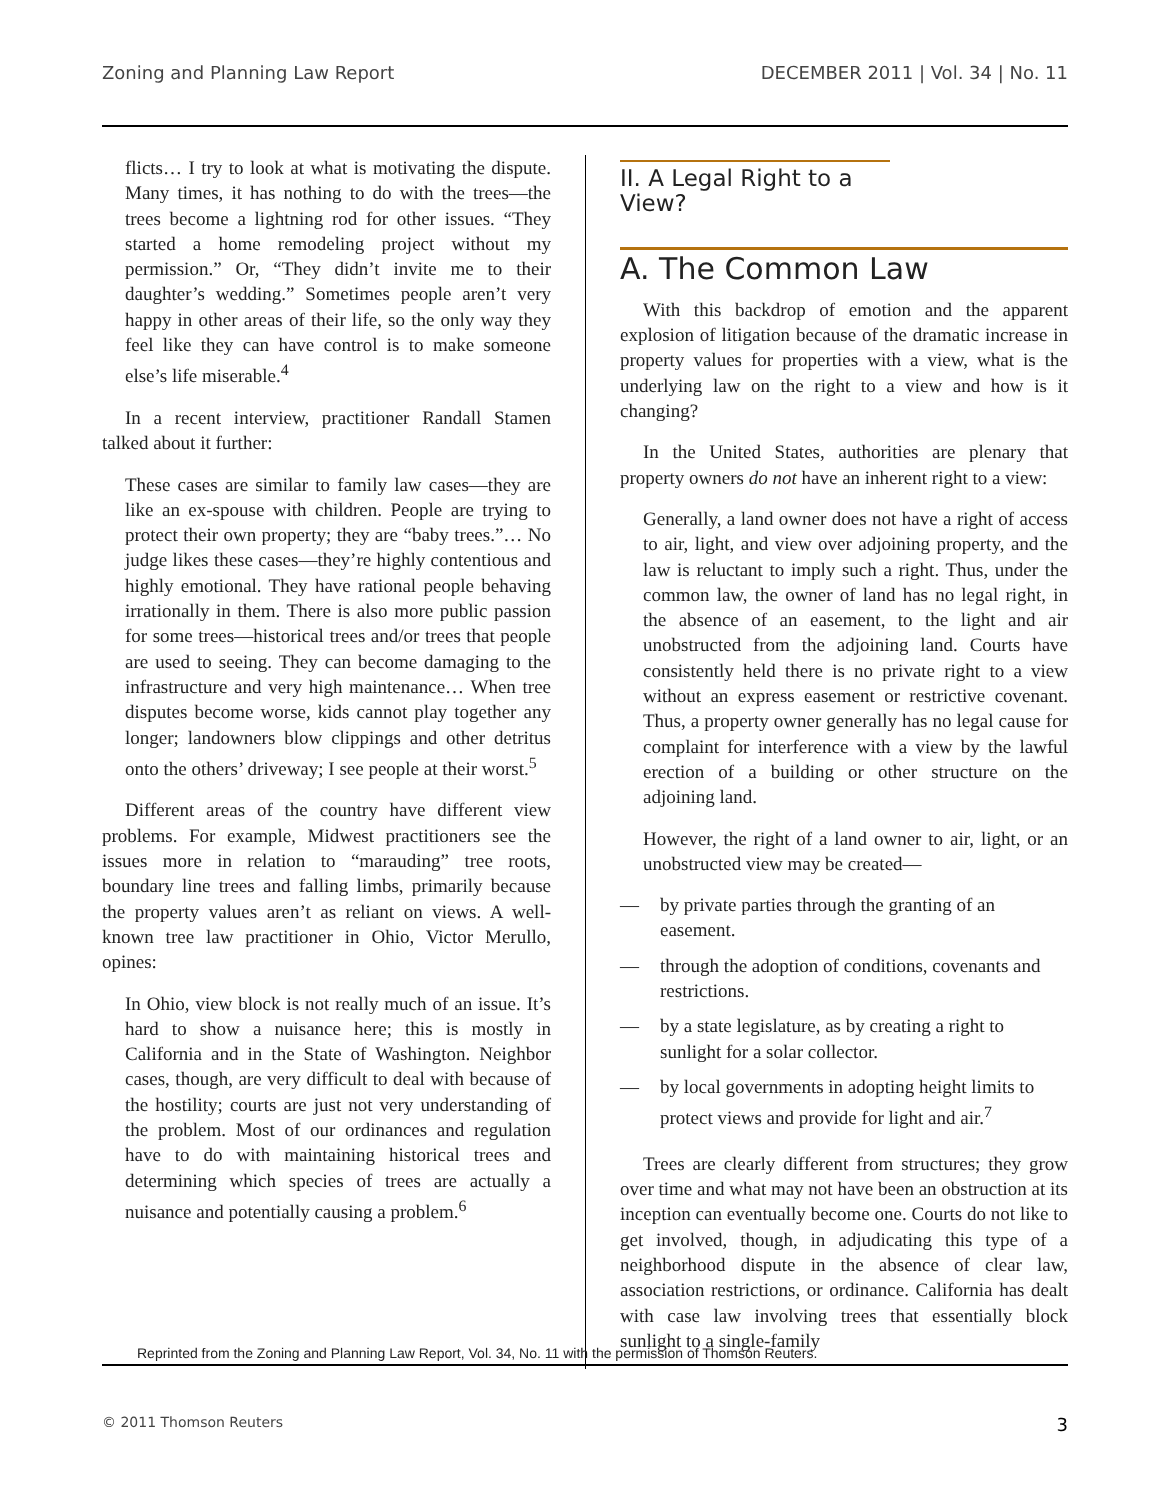Zoning and Planning Law Report DECEMBER 2011 | Vol. 34 | No. 11
flicts… I try to look at what is motivating the dispute. Many times, it has nothing to do with the trees—the trees become a lightning rod for other issues. “They started a home remodeling project without my permission.” Or, “They didn’t invite me to their daughter’s wedding.” Sometimes people aren’t very happy in other areas of their life, so the only way they feel like they can have control is to make someone else’s life miserable.<sup>4</sup>
In a recent interview, practitioner Randall Stamen talked about it further:
These cases are similar to family law cases—they are like an ex-spouse with children. People are trying to protect their own property; they are “baby trees.”… No judge likes these cases—they’re highly contentious and highly emotional. They have rational people behaving irrationally in them. There is also more public passion for some trees—historical trees and/or trees that people are used to seeing. They can become damaging to the infrastructure and very high maintenance… When tree disputes become worse, kids cannot play together any longer; landowners blow clippings and other detritus onto the others’ driveway; I see people at their worst.<sup>5</sup>
Different areas of the country have different view problems. For example, Midwest practitioners see the issues more in relation to “marauding” tree roots, boundary line trees and falling limbs, primarily because the property values aren’t as reliant on views. A well-known tree law practitioner in Ohio, Victor Merullo, opines:
In Ohio, view block is not really much of an issue. It’s hard to show a nuisance here; this is mostly in California and in the State of Washington. Neighbor cases, though, are very difficult to deal with because of the hostility; courts are just not very understanding of the problem. Most of our ordinances and regulation have to do with maintaining historical trees and determining which species of trees are actually a nuisance and potentially causing a problem.<sup>6</sup>
II. A Legal Right to a View?
A. The Common Law
With this backdrop of emotion and the apparent explosion of litigation because of the dramatic increase in property values for properties with a view, what is the underlying law on the right to a view and how is it changing?
In the United States, authorities are plenary that property owners do not have an inherent right to a view:
Generally, a land owner does not have a right of access to air, light, and view over adjoining property, and the law is reluctant to imply such a right. Thus, under the common law, the owner of land has no legal right, in the absence of an easement, to the light and air unobstructed from the adjoining land. Courts have consistently held there is no private right to a view without an express easement or restrictive covenant. Thus, a property owner generally has no legal cause for complaint for interference with a view by the lawful erection of a building or other structure on the adjoining land.
However, the right of a land owner to air, light, or an unobstructed view may be created—
— by private parties through the granting of an easement.
— through the adoption of conditions, covenants and restrictions.
— by a state legislature, as by creating a right to sunlight for a solar collector.
— by local governments in adopting height limits to protect views and provide for light and air.<sup>7</sup>
Trees are clearly different from structures; they grow over time and what may not have been an obstruction at its inception can eventually become one. Courts do not like to get involved, though, in adjudicating this type of a neighborhood dispute in the absence of clear law, association restrictions, or ordinance. California has dealt with case law involving trees that essentially block sunlight to a single-family
Reprinted from the Zoning and Planning Law Report, Vol. 34, No. 11 with the permission of Thomson Reuters.
© 2011 Thomson Reuters 3